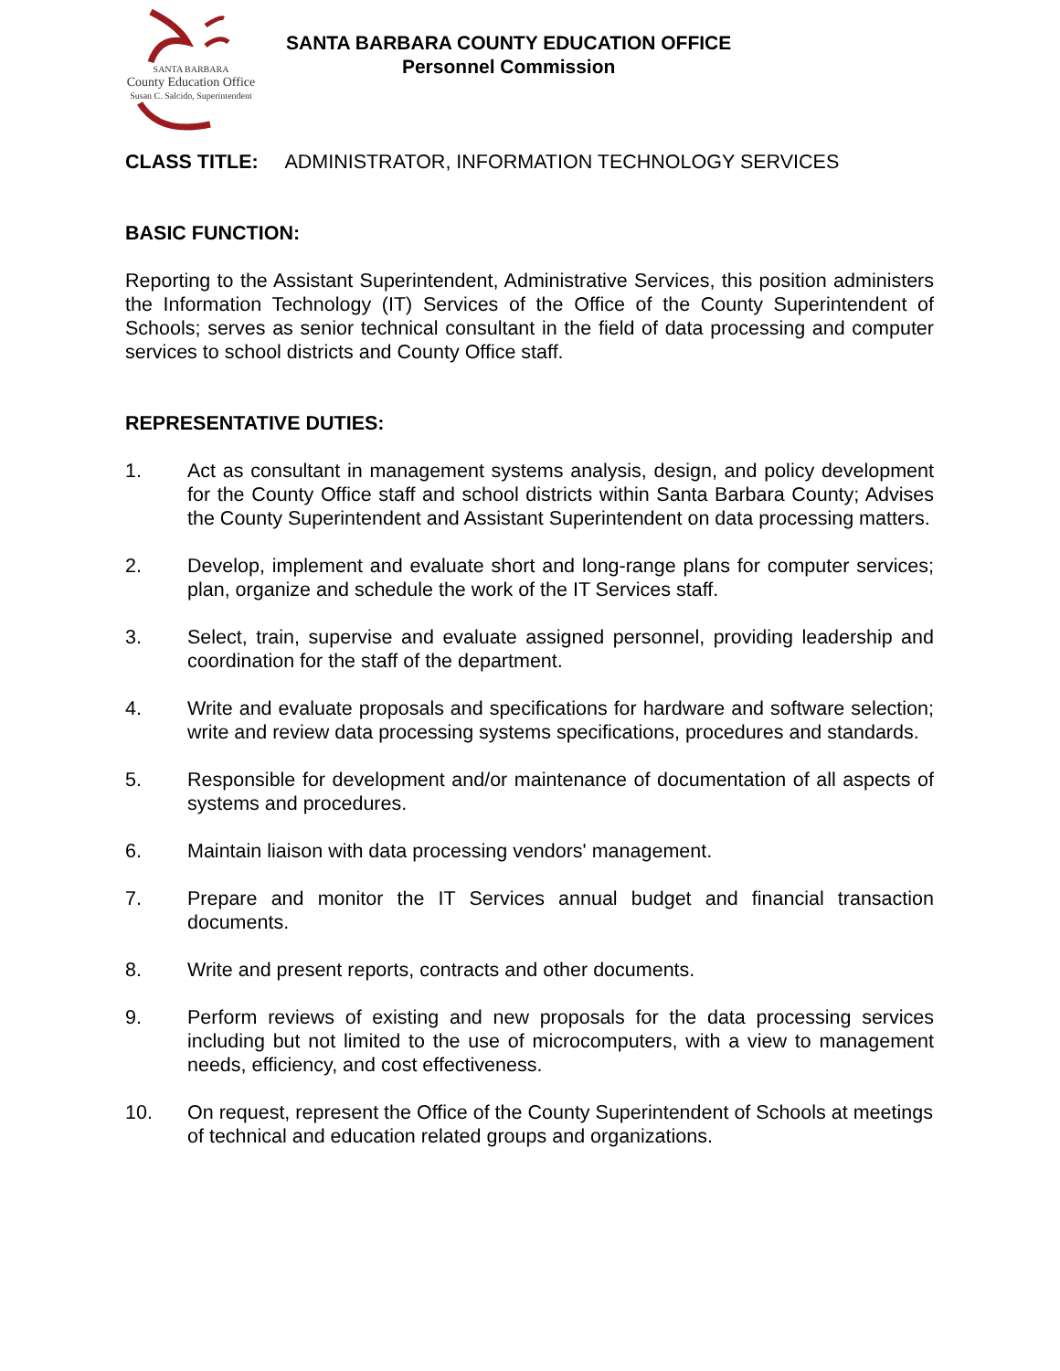SANTA BARBARA
County Education Office
Susan C. Salcido, Superintendent
SANTA BARBARA COUNTY EDUCATION OFFICE
Personnel Commission
CLASS TITLE: ADMINISTRATOR, INFORMATION TECHNOLOGY SERVICES
BASIC FUNCTION:
Reporting to the Assistant Superintendent, Administrative Services, this position administers the Information Technology (IT) Services of the Office of the County Superintendent of Schools; serves as senior technical consultant in the field of data processing and computer services to school districts and County Office staff.
REPRESENTATIVE DUTIES:
1. Act as consultant in management systems analysis, design, and policy development for the County Office staff and school districts within Santa Barbara County; Advises the County Superintendent and Assistant Superintendent on data processing matters.
2. Develop, implement and evaluate short and long-range plans for computer services; plan, organize and schedule the work of the IT Services staff.
3. Select, train, supervise and evaluate assigned personnel, providing leadership and coordination for the staff of the department.
4. Write and evaluate proposals and specifications for hardware and software selection; write and review data processing systems specifications, procedures and standards.
5. Responsible for development and/or maintenance of documentation of all aspects of systems and procedures.
6. Maintain liaison with data processing vendors' management.
7. Prepare and monitor the IT Services annual budget and financial transaction documents.
8. Write and present reports, contracts and other documents.
9. Perform reviews of existing and new proposals for the data processing services including but not limited to the use of microcomputers, with a view to management needs, efficiency, and cost effectiveness.
10. On request, represent the Office of the County Superintendent of Schools at meetings of technical and education related groups and organizations.